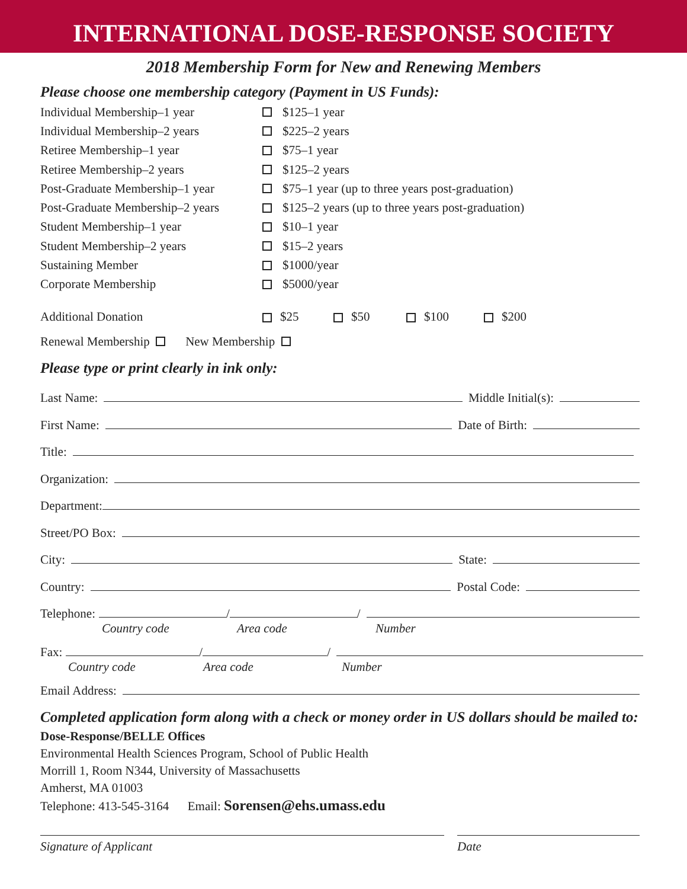INTERNATIONAL DOSE-RESPONSE SOCIETY
2018 Membership Form for New and Renewing Members
Please choose one membership category (Payment in US Funds):
Individual Membership–1 year $125–1 year
Individual Membership–2 years $225–2 years
Retiree Membership–1 year $75–1 year
Retiree Membership–2 years $125–2 years
Post-Graduate Membership–1 year $75–1 year (up to three years post-graduation)
Post-Graduate Membership–2 years $125–2 years (up to three years post-graduation)
Student Membership–1 year $10–1 year
Student Membership–2 years $15–2 years
Sustaining Member $1000/year
Corporate Membership $5000/year
Additional Donation $25 $50 $100 $200
Renewal Membership New Membership
Please type or print clearly in ink only:
Last Name: Middle Initial(s):
First Name: Date of Birth:
Title:
Organization:
Department:
Street/PO Box:
City: State:
Country: Postal Code:
Telephone: / /
Country code Area code Number
Fax: / /
Country code Area code Number
Email Address:
Completed application form along with a check or money order in US dollars should be mailed to:
Dose-Response/BELLE Offices
Environmental Health Sciences Program, School of Public Health
Morrill 1, Room N344, University of Massachusetts
Amherst, MA 01003
Telephone: 413-545-3164 Email: Sorensen@ehs.umass.edu
Signature of Applicant Date